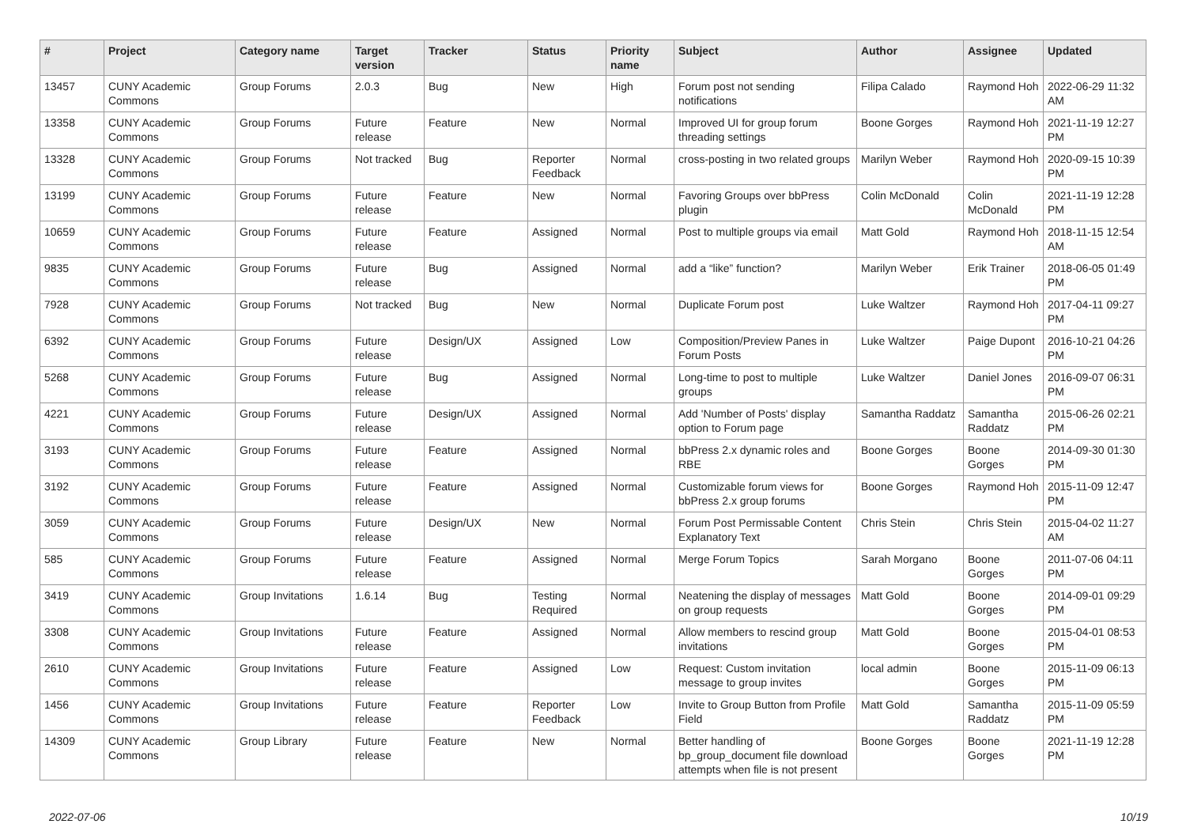| # | Project | Category name | Target version | Tracker | Status | Priority name | Subject | Author | Assignee | Updated |
| --- | --- | --- | --- | --- | --- | --- | --- | --- | --- | --- |
| 13457 | CUNY Academic Commons | Group Forums | 2.0.3 | Bug | New | High | Forum post not sending notifications | Filipa Calado | Raymond Hoh | 2022-06-29 11:32 AM |
| 13358 | CUNY Academic Commons | Group Forums | Future release | Feature | New | Normal | Improved UI for group forum threading settings | Boone Gorges | Raymond Hoh | 2021-11-19 12:27 PM |
| 13328 | CUNY Academic Commons | Group Forums | Not tracked | Bug | Reporter Feedback | Normal | cross-posting in two related groups | Marilyn Weber | Raymond Hoh | 2020-09-15 10:39 PM |
| 13199 | CUNY Academic Commons | Group Forums | Future release | Feature | New | Normal | Favoring Groups over bbPress plugin | Colin McDonald | Colin McDonald | 2021-11-19 12:28 PM |
| 10659 | CUNY Academic Commons | Group Forums | Future release | Feature | Assigned | Normal | Post to multiple groups via email | Matt Gold | Raymond Hoh | 2018-11-15 12:54 AM |
| 9835 | CUNY Academic Commons | Group Forums | Future release | Bug | Assigned | Normal | add a “like” function? | Marilyn Weber | Erik Trainer | 2018-06-05 01:49 PM |
| 7928 | CUNY Academic Commons | Group Forums | Not tracked | Bug | New | Normal | Duplicate Forum post | Luke Waltzer | Raymond Hoh | 2017-04-11 09:27 PM |
| 6392 | CUNY Academic Commons | Group Forums | Future release | Design/UX | Assigned | Low | Composition/Preview Panes in Forum Posts | Luke Waltzer | Paige Dupont | 2016-10-21 04:26 PM |
| 5268 | CUNY Academic Commons | Group Forums | Future release | Bug | Assigned | Normal | Long-time to post to multiple groups | Luke Waltzer | Daniel Jones | 2016-09-07 06:31 PM |
| 4221 | CUNY Academic Commons | Group Forums | Future release | Design/UX | Assigned | Normal | Add 'Number of Posts' display option to Forum page | Samantha Raddatz | Samantha Raddatz | 2015-06-26 02:21 PM |
| 3193 | CUNY Academic Commons | Group Forums | Future release | Feature | Assigned | Normal | bbPress 2.x dynamic roles and RBE | Boone Gorges | Boone Gorges | 2014-09-30 01:30 PM |
| 3192 | CUNY Academic Commons | Group Forums | Future release | Feature | Assigned | Normal | Customizable forum views for bbPress 2.x group forums | Boone Gorges | Raymond Hoh | 2015-11-09 12:47 PM |
| 3059 | CUNY Academic Commons | Group Forums | Future release | Design/UX | New | Normal | Forum Post Permissable Content Explanatory Text | Chris Stein | Chris Stein | 2015-04-02 11:27 AM |
| 585 | CUNY Academic Commons | Group Forums | Future release | Feature | Assigned | Normal | Merge Forum Topics | Sarah Morgano | Boone Gorges | 2011-07-06 04:11 PM |
| 3419 | CUNY Academic Commons | Group Invitations | 1.6.14 | Bug | Testing Required | Normal | Neatening the display of messages on group requests | Matt Gold | Boone Gorges | 2014-09-01 09:29 PM |
| 3308 | CUNY Academic Commons | Group Invitations | Future release | Feature | Assigned | Normal | Allow members to rescind group invitations | Matt Gold | Boone Gorges | 2015-04-01 08:53 PM |
| 2610 | CUNY Academic Commons | Group Invitations | Future release | Feature | Assigned | Low | Request: Custom invitation message to group invites | local admin | Boone Gorges | 2015-11-09 06:13 PM |
| 1456 | CUNY Academic Commons | Group Invitations | Future release | Feature | Reporter Feedback | Low | Invite to Group Button from Profile Field | Matt Gold | Samantha Raddatz | 2015-11-09 05:59 PM |
| 14309 | CUNY Academic Commons | Group Library | Future release | Feature | New | Normal | Better handling of bp_group_document file download attempts when file is not present | Boone Gorges | Boone Gorges | 2021-11-19 12:28 PM |
2022-07-06 10/19